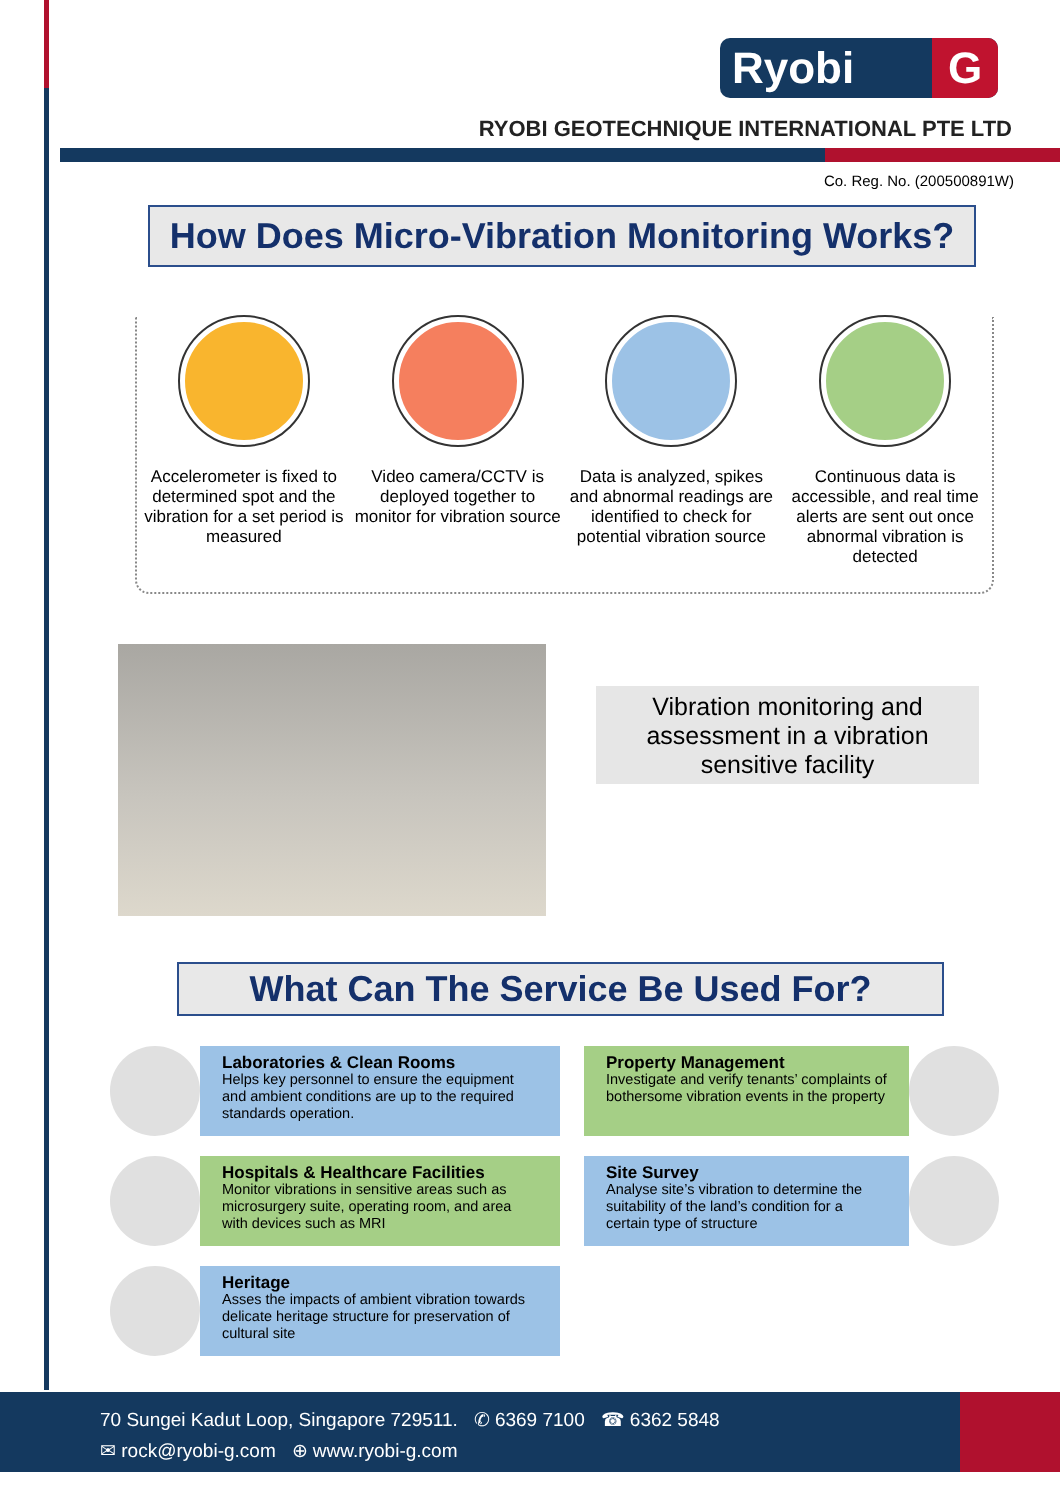Ryobi G
RYOBI GEOTECHNIQUE INTERNATIONAL PTE LTD
Co. Reg. No. (200500891W)
How Does Micro-Vibration Monitoring Works?
Accelerometer is fixed to determined spot and the vibration for a set period is measured
Video camera/CCTV is deployed together to monitor for vibration source
Data is analyzed, spikes and abnormal readings are identified to check for potential vibration source
Continuous data is accessible, and real time alerts are sent out once abnormal vibration is detected
Vibration monitoring and assessment in a vibration sensitive facility
What Can The Service Be Used For?
Laboratories & Clean Rooms
Helps key personnel to ensure the equipment and ambient conditions are up to the required standards operation.
Property Management
Investigate and verify tenants’ complaints of bothersome vibration events in the property
Hospitals & Healthcare Facilities
Monitor vibrations in sensitive areas such as microsurgery suite, operating room, and area with devices such as MRI
Site Survey
Analyse site’s vibration to determine the suitability of the land’s condition for a certain type of structure
Heritage
Asses the impacts of ambient vibration towards delicate heritage structure for preservation of cultural site
70 Sungei Kadut Loop, Singapore 729511. ✆ 6369 7100 ☎ 6362 5848
✉ rock@ryobi-g.com ⊕ www.ryobi-g.com